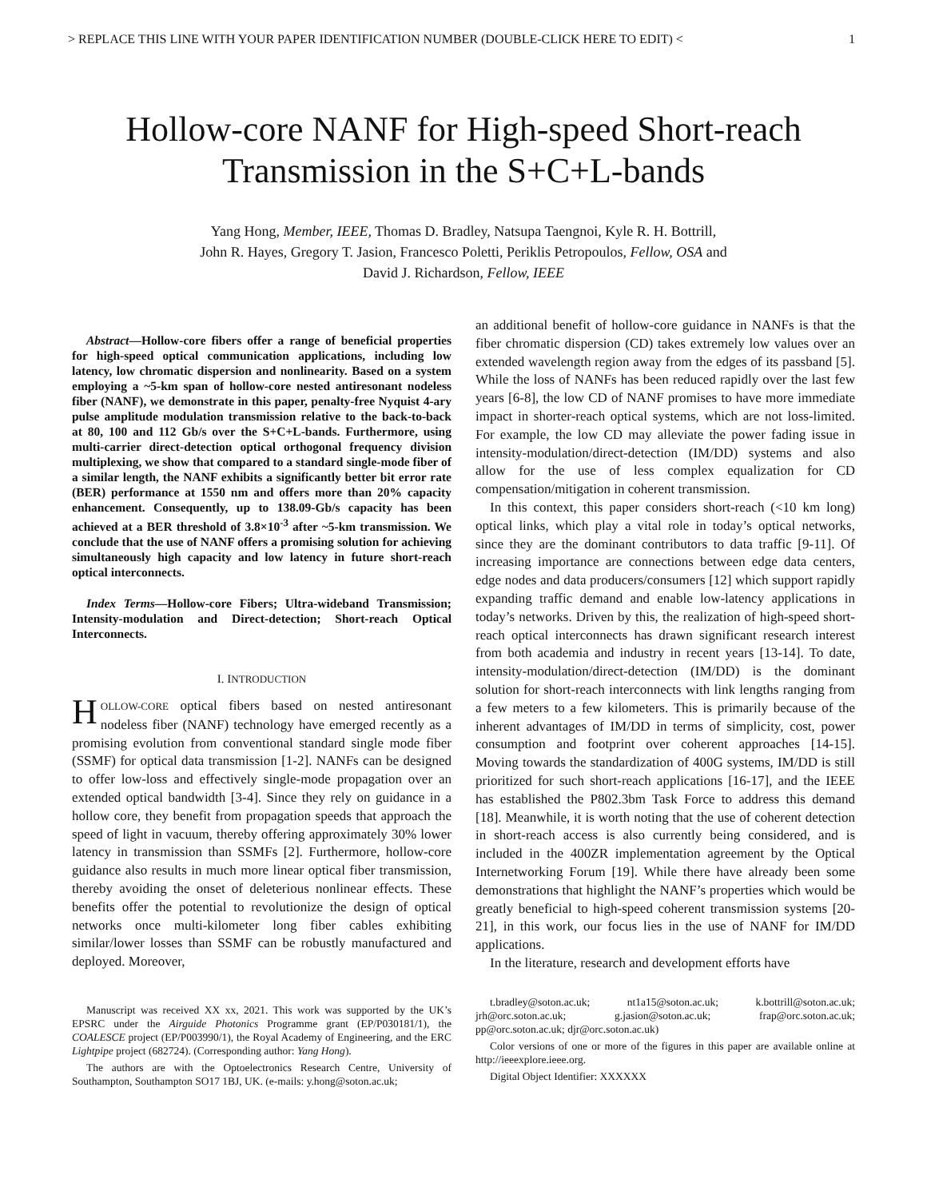> REPLACE THIS LINE WITH YOUR PAPER IDENTIFICATION NUMBER (DOUBLE-CLICK HERE TO EDIT) < 1
Hollow-core NANF for High-speed Short-reach
Transmission in the S+C+L-bands
Yang Hong, Member, IEEE, Thomas D. Bradley, Natsupa Taengnoi, Kyle R. H. Bottrill,
John R. Hayes, Gregory T. Jasion, Francesco Poletti, Periklis Petropoulos, Fellow, OSA and
David J. Richardson, Fellow, IEEE
Abstract—Hollow-core fibers offer a range of beneficial properties for high-speed optical communication applications, including low latency, low chromatic dispersion and nonlinearity. Based on a system employing a ~5-km span of hollow-core nested antiresonant nodeless fiber (NANF), we demonstrate in this paper, penalty-free Nyquist 4-ary pulse amplitude modulation transmission relative to the back-to-back at 80, 100 and 112 Gb/s over the S+C+L-bands. Furthermore, using multi-carrier direct-detection optical orthogonal frequency division multiplexing, we show that compared to a standard single-mode fiber of a similar length, the NANF exhibits a significantly better bit error rate (BER) performance at 1550 nm and offers more than 20% capacity enhancement. Consequently, up to 138.09-Gb/s capacity has been achieved at a BER threshold of 3.8×10<sup>-3</sup> after ~5-km transmission. We conclude that the use of NANF offers a promising solution for achieving simultaneously high capacity and low latency in future short-reach optical interconnects.
Index Terms—Hollow-core Fibers; Ultra-wideband Transmission; Intensity-modulation and Direct-detection; Short-reach Optical Interconnects.
I. INTRODUCTION
HOLLOW-CORE optical fibers based on nested antiresonant nodeless fiber (NANF) technology have emerged recently as a promising evolution from conventional standard single mode fiber (SSMF) for optical data transmission [1-2]. NANFs can be designed to offer low-loss and effectively single-mode propagation over an extended optical bandwidth [3-4]. Since they rely on guidance in a hollow core, they benefit from propagation speeds that approach the speed of light in vacuum, thereby offering approximately 30% lower latency in transmission than SSMFs [2]. Furthermore, hollow-core guidance also results in much more linear optical fiber transmission, thereby avoiding the onset of deleterious nonlinear effects. These benefits offer the potential to revolutionize the design of optical networks once multi-kilometer long fiber cables exhibiting similar/lower losses than SSMF can be robustly manufactured and deployed. Moreover,
Manuscript was received XX xx, 2021. This work was supported by the UK’s EPSRC under the Airguide Photonics Programme grant (EP/P030181/1), the COALESCE project (EP/P003990/1), the Royal Academy of Engineering, and the ERC Lightpipe project (682724). (Corresponding author: Yang Hong).
The authors are with the Optoelectronics Research Centre, University of Southampton, Southampton SO17 1BJ, UK. (e-mails: y.hong@soton.ac.uk;
an additional benefit of hollow-core guidance in NANFs is that the fiber chromatic dispersion (CD) takes extremely low values over an extended wavelength region away from the edges of its passband [5]. While the loss of NANFs has been reduced rapidly over the last few years [6-8], the low CD of NANF promises to have more immediate impact in shorter-reach optical systems, which are not loss-limited. For example, the low CD may alleviate the power fading issue in intensity-modulation/direct-detection (IM/DD) systems and also allow for the use of less complex equalization for CD compensation/mitigation in coherent transmission.
In this context, this paper considers short-reach (<10 km long) optical links, which play a vital role in today’s optical networks, since they are the dominant contributors to data traffic [9-11]. Of increasing importance are connections between edge data centers, edge nodes and data producers/consumers [12] which support rapidly expanding traffic demand and enable low-latency applications in today’s networks. Driven by this, the realization of high-speed short-reach optical interconnects has drawn significant research interest from both academia and industry in recent years [13-14]. To date, intensity-modulation/direct-detection (IM/DD) is the dominant solution for short-reach interconnects with link lengths ranging from a few meters to a few kilometers. This is primarily because of the inherent advantages of IM/DD in terms of simplicity, cost, power consumption and footprint over coherent approaches [14-15]. Moving towards the standardization of 400G systems, IM/DD is still prioritized for such short-reach applications [16-17], and the IEEE has established the P802.3bm Task Force to address this demand [18]. Meanwhile, it is worth noting that the use of coherent detection in short-reach access is also currently being considered, and is included in the 400ZR implementation agreement by the Optical Internetworking Forum [19]. While there have already been some demonstrations that highlight the NANF’s properties which would be greatly beneficial to high-speed coherent transmission systems [20-21], in this work, our focus lies in the use of NANF for IM/DD applications.
In the literature, research and development efforts have
t.bradley@soton.ac.uk; nt1a15@soton.ac.uk; k.bottrill@soton.ac.uk; jrh@orc.soton.ac.uk; g.jasion@soton.ac.uk; frap@orc.soton.ac.uk; pp@orc.soton.ac.uk; djr@orc.soton.ac.uk)
Color versions of one or more of the figures in this paper are available online at http://ieeexplore.ieee.org.
Digital Object Identifier: XXXXXX